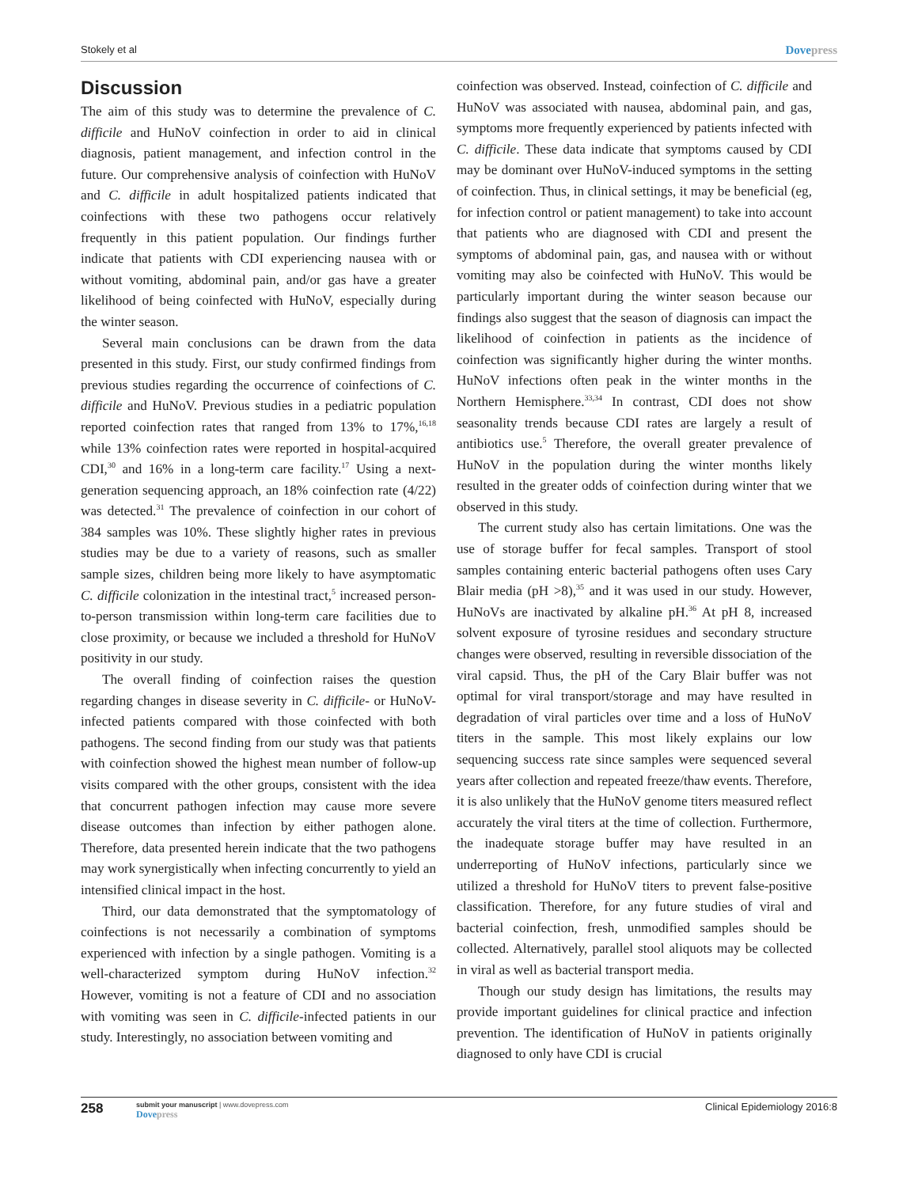Stokely et al Dovepress
Discussion
The aim of this study was to determine the prevalence of C. difficile and HuNoV coinfection in order to aid in clinical diagnosis, patient management, and infection control in the future. Our comprehensive analysis of coinfection with HuNoV and C. difficile in adult hospitalized patients indicated that coinfections with these two pathogens occur relatively frequently in this patient population. Our findings further indicate that patients with CDI experiencing nausea with or without vomiting, abdominal pain, and/or gas have a greater likelihood of being coinfected with HuNoV, especially during the winter season.
Several main conclusions can be drawn from the data presented in this study. First, our study confirmed findings from previous studies regarding the occurrence of coinfections of C. difficile and HuNoV. Previous studies in a pediatric population reported coinfection rates that ranged from 13% to 17%,<sup>16,18</sup> while 13% coinfection rates were reported in hospital-acquired CDI,<sup>30</sup> and 16% in a long-term care facility.<sup>17</sup> Using a next-generation sequencing approach, an 18% coinfection rate (4/22) was detected.<sup>31</sup> The prevalence of coinfection in our cohort of 384 samples was 10%. These slightly higher rates in previous studies may be due to a variety of reasons, such as smaller sample sizes, children being more likely to have asymptomatic C. difficile colonization in the intestinal tract,<sup>5</sup> increased person-to-person transmission within long-term care facilities due to close proximity, or because we included a threshold for HuNoV positivity in our study.
The overall finding of coinfection raises the question regarding changes in disease severity in C. difficile- or HuNoV-infected patients compared with those coinfected with both pathogens. The second finding from our study was that patients with coinfection showed the highest mean number of follow-up visits compared with the other groups, consistent with the idea that concurrent pathogen infection may cause more severe disease outcomes than infection by either pathogen alone. Therefore, data presented herein indicate that the two pathogens may work synergistically when infecting concurrently to yield an intensified clinical impact in the host.
Third, our data demonstrated that the symptomatology of coinfections is not necessarily a combination of symptoms experienced with infection by a single pathogen. Vomiting is a well-characterized symptom during HuNoV infection.<sup>32</sup> However, vomiting is not a feature of CDI and no association with vomiting was seen in C. difficile-infected patients in our study. Interestingly, no association between vomiting and
coinfection was observed. Instead, coinfection of C. difficile and HuNoV was associated with nausea, abdominal pain, and gas, symptoms more frequently experienced by patients infected with C. difficile. These data indicate that symptoms caused by CDI may be dominant over HuNoV-induced symptoms in the setting of coinfection. Thus, in clinical settings, it may be beneficial (eg, for infection control or patient management) to take into account that patients who are diagnosed with CDI and present the symptoms of abdominal pain, gas, and nausea with or without vomiting may also be coinfected with HuNoV. This would be particularly important during the winter season because our findings also suggest that the season of diagnosis can impact the likelihood of coinfection in patients as the incidence of coinfection was significantly higher during the winter months. HuNoV infections often peak in the winter months in the Northern Hemisphere.<sup>33,34</sup> In contrast, CDI does not show seasonality trends because CDI rates are largely a result of antibiotics use.<sup>5</sup> Therefore, the overall greater prevalence of HuNoV in the population during the winter months likely resulted in the greater odds of coinfection during winter that we observed in this study.
The current study also has certain limitations. One was the use of storage buffer for fecal samples. Transport of stool samples containing enteric bacterial pathogens often uses Cary Blair media (pH >8),<sup>35</sup> and it was used in our study. However, HuNoVs are inactivated by alkaline pH.<sup>36</sup> At pH 8, increased solvent exposure of tyrosine residues and secondary structure changes were observed, resulting in reversible dissociation of the viral capsid. Thus, the pH of the Cary Blair buffer was not optimal for viral transport/storage and may have resulted in degradation of viral particles over time and a loss of HuNoV titers in the sample. This most likely explains our low sequencing success rate since samples were sequenced several years after collection and repeated freeze/thaw events. Therefore, it is also unlikely that the HuNoV genome titers measured reflect accurately the viral titers at the time of collection. Furthermore, the inadequate storage buffer may have resulted in an underreporting of HuNoV infections, particularly since we utilized a threshold for HuNoV titers to prevent false-positive classification. Therefore, for any future studies of viral and bacterial coinfection, fresh, unmodified samples should be collected. Alternatively, parallel stool aliquots may be collected in viral as well as bacterial transport media.
Though our study design has limitations, the results may provide important guidelines for clinical practice and infection prevention. The identification of HuNoV in patients originally diagnosed to only have CDI is crucial
258
submit your manuscript | www.dovepress.com
Dovepress
Clinical Epidemiology 2016:8